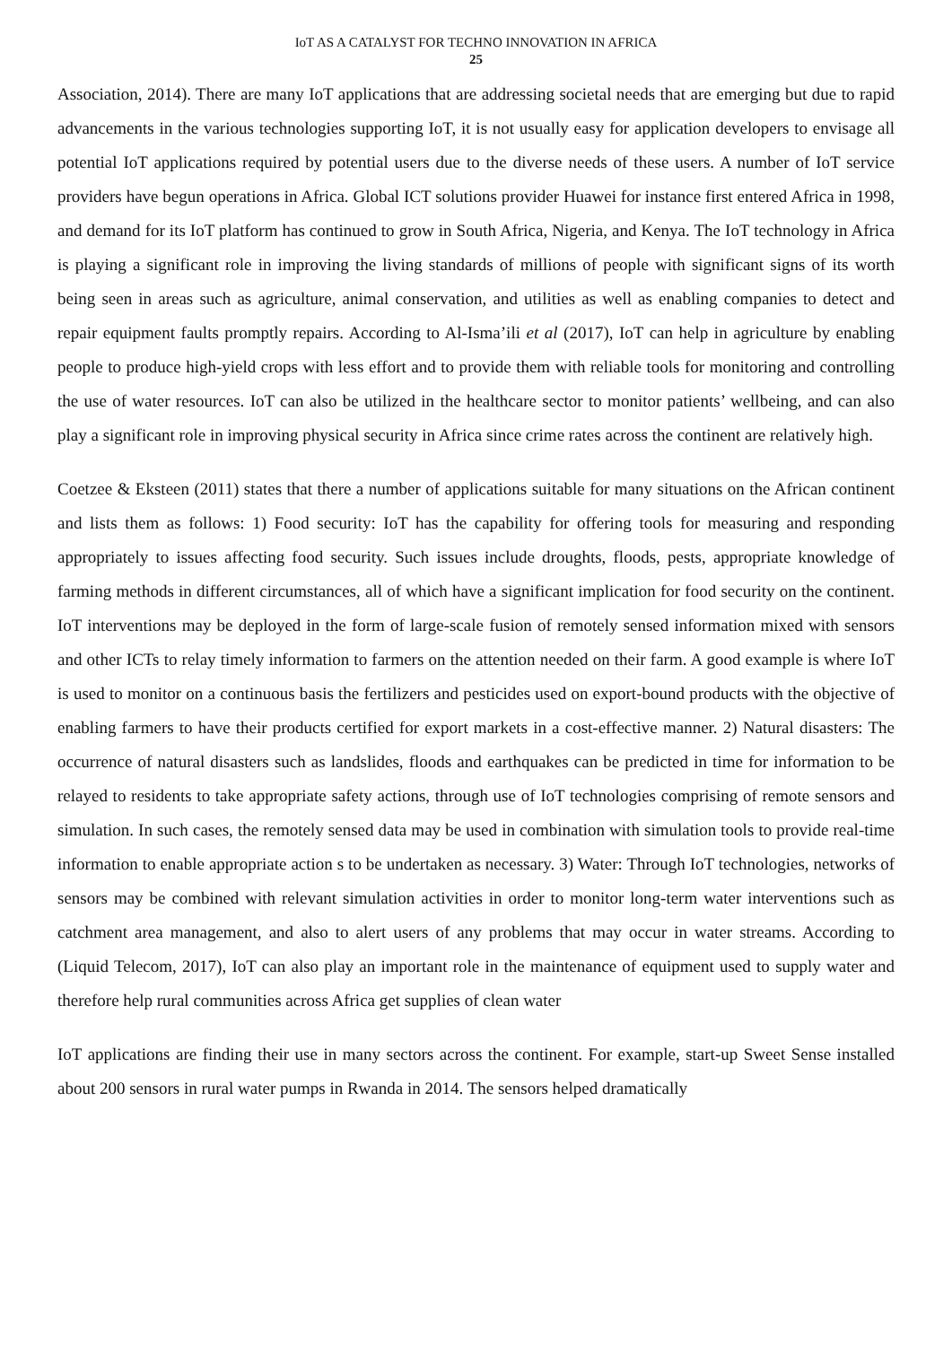IoT AS A CATALYST FOR TECHNO INNOVATION IN AFRICA
25
Association, 2014). There are many IoT applications that are addressing societal needs that are emerging but due to rapid advancements in the various technologies supporting IoT, it is not usually easy for application developers to envisage all potential IoT applications required by potential users due to the diverse needs of these users. A number of IoT service providers have begun operations in Africa. Global ICT solutions provider Huawei for instance first entered Africa in 1998, and demand for its IoT platform has continued to grow in South Africa, Nigeria, and Kenya. The IoT technology in Africa is playing a significant role in improving the living standards of millions of people with significant signs of its worth being seen in areas such as agriculture, animal conservation, and utilities as well as enabling companies to detect and repair equipment faults promptly repairs. According to Al-Isma’ili et al (2017), IoT can help in agriculture by enabling people to produce high-yield crops with less effort and to provide them with reliable tools for monitoring and controlling the use of water resources. IoT can also be utilized in the healthcare sector to monitor patients’ wellbeing, and can also play a significant role in improving physical security in Africa since crime rates across the continent are relatively high.
Coetzee & Eksteen (2011) states that there a number of applications suitable for many situations on the African continent and lists them as follows: 1) Food security: IoT has the capability for offering tools for measuring and responding appropriately to issues affecting food security. Such issues include droughts, floods, pests, appropriate knowledge of farming methods in different circumstances, all of which have a significant implication for food security on the continent. IoT interventions may be deployed in the form of large-scale fusion of remotely sensed information mixed with sensors and other ICTs to relay timely information to farmers on the attention needed on their farm. A good example is where IoT is used to monitor on a continuous basis the fertilizers and pesticides used on export-bound products with the objective of enabling farmers to have their products certified for export markets in a cost-effective manner. 2) Natural disasters: The occurrence of natural disasters such as landslides, floods and earthquakes can be predicted in time for information to be relayed to residents to take appropriate safety actions, through use of IoT technologies comprising of remote sensors and simulation. In such cases, the remotely sensed data may be used in combination with simulation tools to provide real-time information to enable appropriate action s to be undertaken as necessary. 3) Water: Through IoT technologies, networks of sensors may be combined with relevant simulation activities in order to monitor long-term water interventions such as catchment area management, and also to alert users of any problems that may occur in water streams. According to (Liquid Telecom, 2017), IoT can also play an important role in the maintenance of equipment used to supply water and therefore help rural communities across Africa get supplies of clean water
IoT applications are finding their use in many sectors across the continent. For example, start-up Sweet Sense installed about 200 sensors in rural water pumps in Rwanda in 2014. The sensors helped dramatically